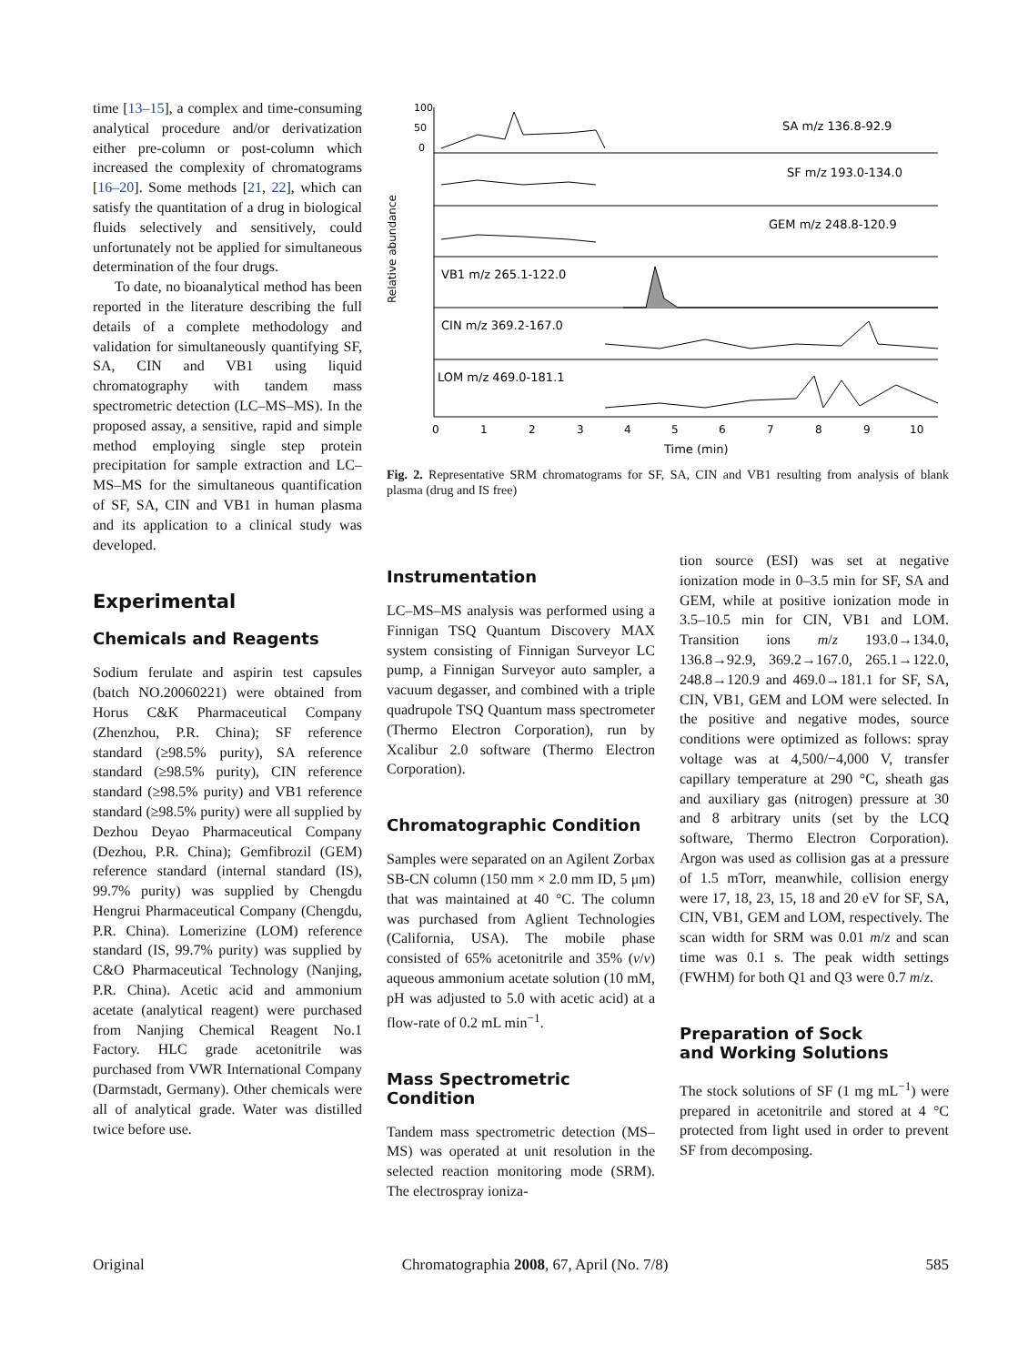time [13–15], a complex and time-consuming analytical procedure and/or derivatization either pre-column or post-column which increased the complexity of chromatograms [16–20]. Some methods [21, 22], which can satisfy the quantitation of a drug in biological fluids selectively and sensitively, could unfortunately not be applied for simultaneous determination of the four drugs.
To date, no bioanalytical method has been reported in the literature describing the full details of a complete methodology and validation for simultaneously quantifying SF, SA, CIN and VB1 using liquid chromatography with tandem mass spectrometric detection (LC–MS–MS). In the proposed assay, a sensitive, rapid and simple method employing single step protein precipitation for sample extraction and LC–MS–MS for the simultaneous quantification of SF, SA, CIN and VB1 in human plasma and its application to a clinical study was developed.
Experimental
Chemicals and Reagents
Sodium ferulate and aspirin test capsules (batch NO.20060221) were obtained from Horus C&K Pharmaceutical Company (Zhenzhou, P.R. China); SF reference standard (≥98.5% purity), SA reference standard (≥98.5% purity), CIN reference standard (≥98.5% purity) and VB1 reference standard (≥98.5% purity) were all supplied by Dezhou Deyao Pharmaceutical Company (Dezhou, P.R. China); Gemfibrozil (GEM) reference standard (internal standard (IS), 99.7% purity) was supplied by Chengdu Hengrui Pharmaceutical Company (Chengdu, P.R. China). Lomerizine (LOM) reference standard (IS, 99.7% purity) was supplied by C&O Pharmaceutical Technology (Nanjing, P.R. China). Acetic acid and ammonium acetate (analytical reagent) were purchased from Nanjing Chemical Reagent No.1 Factory. HLC grade acetonitrile was purchased from VWR International Company (Darmstadt, Germany). Other chemicals were all of analytical grade. Water was distilled twice before use.
Relative abundance
100
50
0
SA m/z 136.8-92.9
SF m/z 193.0-134.0
GEM m/z 248.8-120.9
VB1 m/z 265.1-122.0
CIN m/z 369.2-167.0
LOM m/z 469.0-181.1
0
1
2
3
4
5
6
7
8
9
10
Time (min)
Fig. 2. Representative SRM chromatograms for SF, SA, CIN and VB1 resulting from analysis of blank plasma (drug and IS free)
Instrumentation
LC–MS–MS analysis was performed using a Finnigan TSQ Quantum Discovery MAX system consisting of Finnigan Surveyor LC pump, a Finnigan Surveyor auto sampler, a vacuum degasser, and combined with a triple quadrupole TSQ Quantum mass spectrometer (Thermo Electron Corporation), run by Xcalibur 2.0 software (Thermo Electron Corporation).
Chromatographic Condition
Samples were separated on an Agilent Zorbax SB-CN column (150 mm × 2.0 mm ID, 5 μm) that was maintained at 40 °C. The column was purchased from Aglient Technologies (California, USA). The mobile phase consisted of 65% acetonitrile and 35% (v/v) aqueous ammonium acetate solution (10 mM, pH was adjusted to 5.0 with acetic acid) at a flow-rate of 0.2 mL min<sup>−1</sup>.
Mass Spectrometric Condition
Tandem mass spectrometric detection (MS–MS) was operated at unit resolution in the selected reaction monitoring mode (SRM). The electrospray ioniza-
tion source (ESI) was set at negative ionization mode in 0–3.5 min for SF, SA and GEM, while at positive ionization mode in 3.5–10.5 min for CIN, VB1 and LOM. Transition ions m/z 193.0→134.0, 136.8→92.9, 369.2→167.0, 265.1→122.0, 248.8→120.9 and 469.0→181.1 for SF, SA, CIN, VB1, GEM and LOM were selected. In the positive and negative modes, source conditions were optimized as follows: spray voltage was at 4,500/−4,000 V, transfer capillary temperature at 290 °C, sheath gas and auxiliary gas (nitrogen) pressure at 30 and 8 arbitrary units (set by the LCQ software, Thermo Electron Corporation). Argon was used as collision gas at a pressure of 1.5 mTorr, meanwhile, collision energy were 17, 18, 23, 15, 18 and 20 eV for SF, SA, CIN, VB1, GEM and LOM, respectively. The scan width for SRM was 0.01 m/z and scan time was 0.1 s. The peak width settings (FWHM) for both Q1 and Q3 were 0.7 m/z.
Preparation of Sock
and Working Solutions
The stock solutions of SF (1 mg mL<sup>−1</sup>) were prepared in acetonitrile and stored at 4 °C protected from light used in order to prevent SF from decomposing.
Original Chromatographia 2008, 67, April (No. 7/8) 585